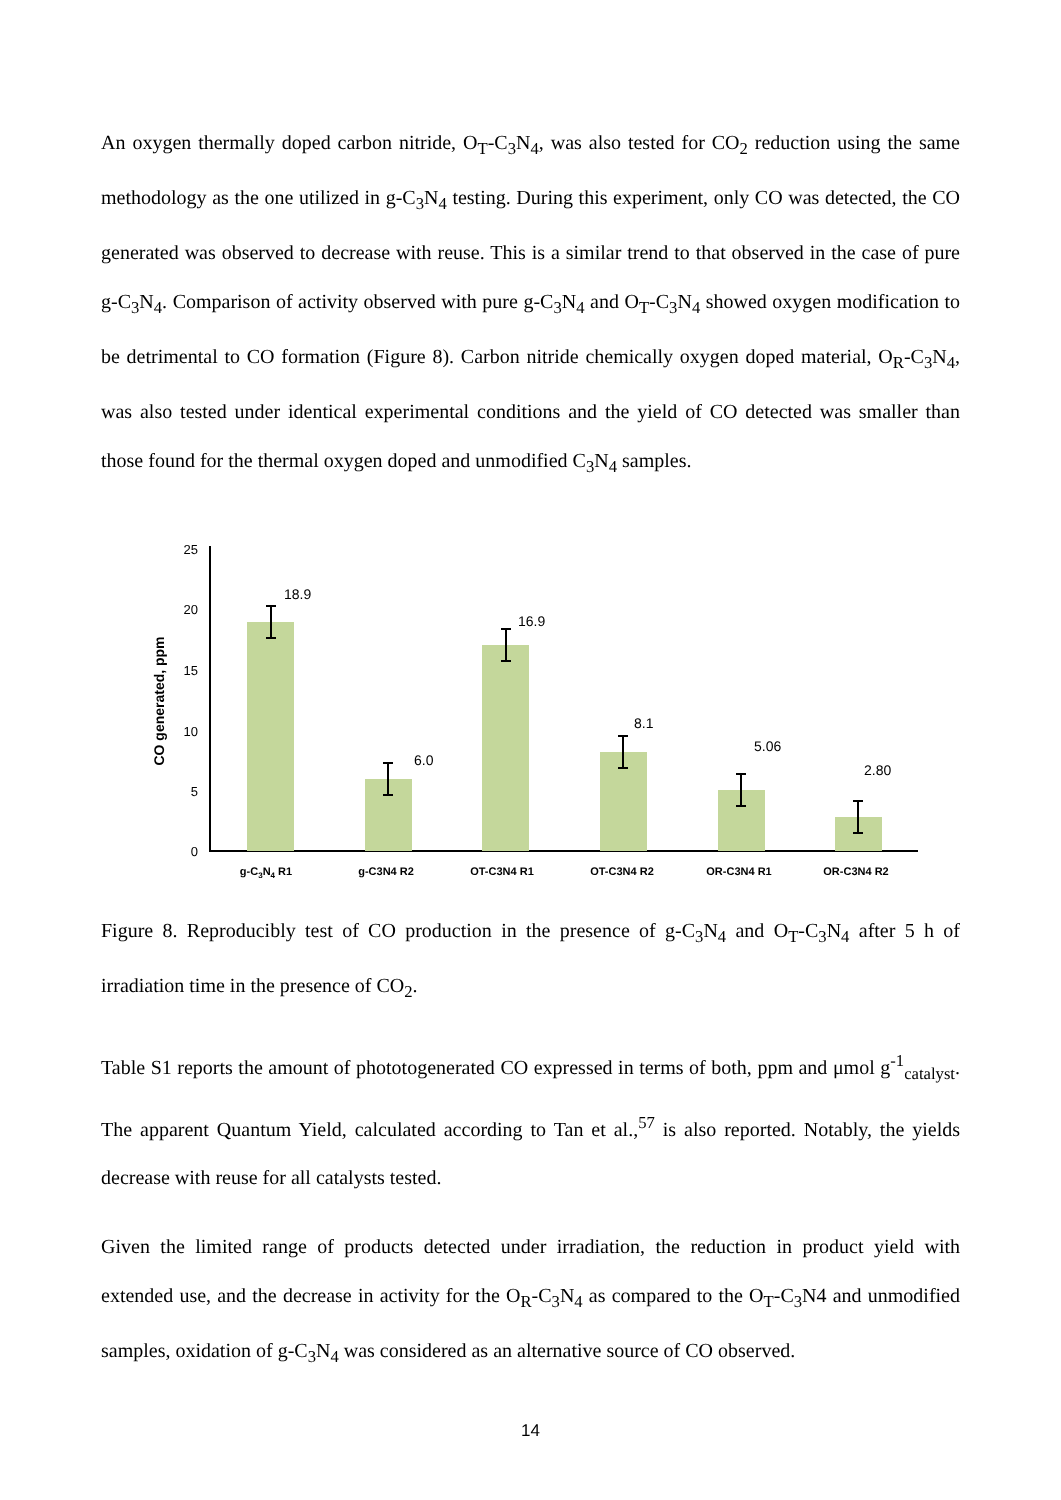An oxygen thermally doped carbon nitride, O<sub>T</sub>-C<sub>3</sub>N<sub>4</sub>, was also tested for CO<sub>2</sub> reduction using the same methodology as the one utilized in g-C<sub>3</sub>N<sub>4</sub> testing. During this experiment, only CO was detected, the CO generated was observed to decrease with reuse. This is a similar trend to that observed in the case of pure g-C<sub>3</sub>N<sub>4</sub>. Comparison of activity observed with pure g-C<sub>3</sub>N<sub>4</sub> and O<sub>T</sub>-C<sub>3</sub>N<sub>4</sub> showed oxygen modification to be detrimental to CO formation (Figure 8). Carbon nitride chemically oxygen doped material, O<sub>R</sub>-C<sub>3</sub>N<sub>4</sub>, was also tested under identical experimental conditions and the yield of CO detected was smaller than those found for the thermal oxygen doped and unmodified C<sub>3</sub>N<sub>4</sub> samples.
CO generated, ppm
25
20
15
10
5
0
18.9
6.0
16.9
8.1
5.06
2.80
g-C3N4 R1
g-C3N4 R2
OT-C3N4 R1
OT-C3N4 R2
OR-C3N4 R1
OR-C3N4 R2
Figure 8. Reproducibly test of CO production in the presence of g-C<sub>3</sub>N<sub>4</sub> and O<sub>T</sub>-C<sub>3</sub>N<sub>4</sub> after 5 h of irradiation time in the presence of CO<sub>2</sub>.
Table S1 reports the amount of phototogenerated CO expressed in terms of both, ppm and μmol g<sup>-1</sup><sub>catalyst</sub>. The apparent Quantum Yield, calculated according to Tan et al.,<sup>57</sup> is also reported. Notably, the yields decrease with reuse for all catalysts tested.
Given the limited range of products detected under irradiation, the reduction in product yield with extended use, and the decrease in activity for the O<sub>R</sub>-C<sub>3</sub>N<sub>4</sub> as compared to the O<sub>T</sub>-C<sub>3</sub>N4 and unmodified samples, oxidation of g-C<sub>3</sub>N<sub>4</sub> was considered as an alternative source of CO observed.
14